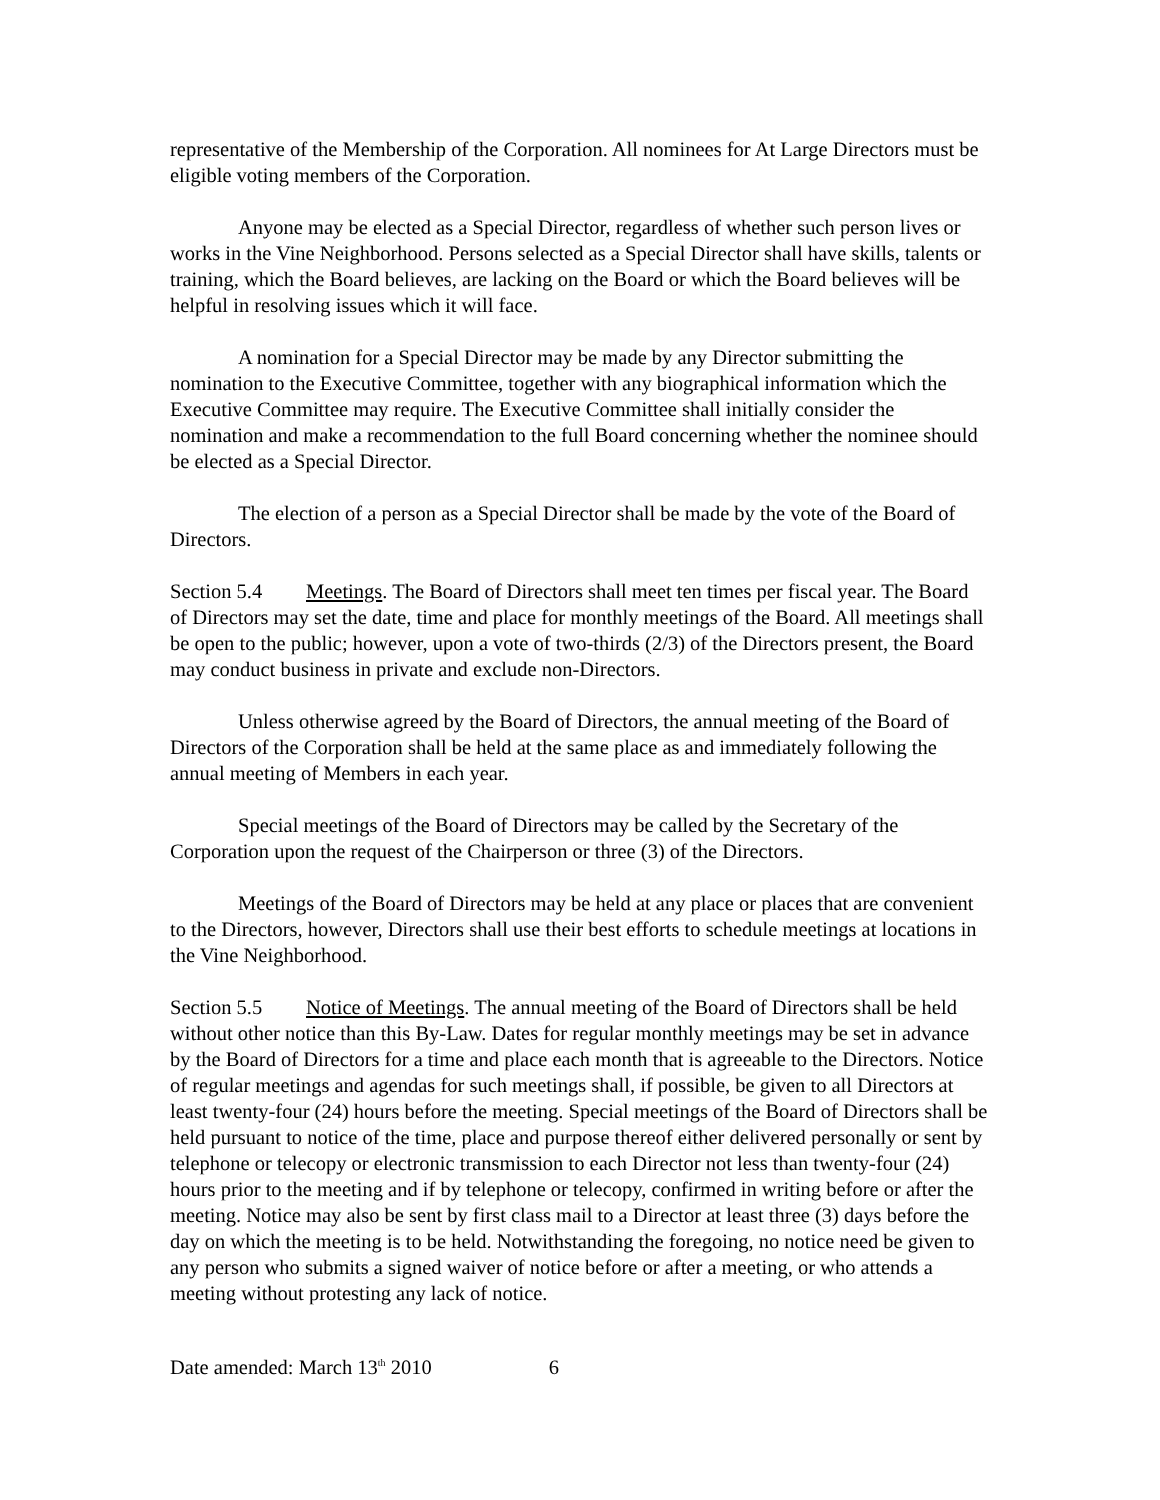representative of the Membership of the Corporation. All nominees for At Large Directors must be eligible voting members of the Corporation.
Anyone may be elected as a Special Director, regardless of whether such person lives or works in the Vine Neighborhood. Persons selected as a Special Director shall have skills, talents or training, which the Board believes, are lacking on the Board or which the Board believes will be helpful in resolving issues which it will face.
A nomination for a Special Director may be made by any Director submitting the nomination to the Executive Committee, together with any biographical information which the Executive Committee may require. The Executive Committee shall initially consider the nomination and make a recommendation to the full Board concerning whether the nominee should be elected as a Special Director.
The election of a person as a Special Director shall be made by the vote of the Board of Directors.
Section 5.4 Meetings. The Board of Directors shall meet ten times per fiscal year. The Board of Directors may set the date, time and place for monthly meetings of the Board. All meetings shall be open to the public; however, upon a vote of two-thirds (2/3) of the Directors present, the Board may conduct business in private and exclude non-Directors.
Unless otherwise agreed by the Board of Directors, the annual meeting of the Board of Directors of the Corporation shall be held at the same place as and immediately following the annual meeting of Members in each year.
Special meetings of the Board of Directors may be called by the Secretary of the Corporation upon the request of the Chairperson or three (3) of the Directors.
Meetings of the Board of Directors may be held at any place or places that are convenient to the Directors, however, Directors shall use their best efforts to schedule meetings at locations in the Vine Neighborhood.
Section 5.5 Notice of Meetings. The annual meeting of the Board of Directors shall be held without other notice than this By-Law. Dates for regular monthly meetings may be set in advance by the Board of Directors for a time and place each month that is agreeable to the Directors. Notice of regular meetings and agendas for such meetings shall, if possible, be given to all Directors at least twenty-four (24) hours before the meeting. Special meetings of the Board of Directors shall be held pursuant to notice of the time, place and purpose thereof either delivered personally or sent by telephone or telecopy or electronic transmission to each Director not less than twenty-four (24) hours prior to the meeting and if by telephone or telecopy, confirmed in writing before or after the meeting. Notice may also be sent by first class mail to a Director at least three (3) days before the day on which the meeting is to be held. Notwithstanding the foregoing, no notice need be given to any person who submits a signed waiver of notice before or after a meeting, or who attends a meeting without protesting any lack of notice.
Date amended: March 13<sup>th</sup> 2010 6